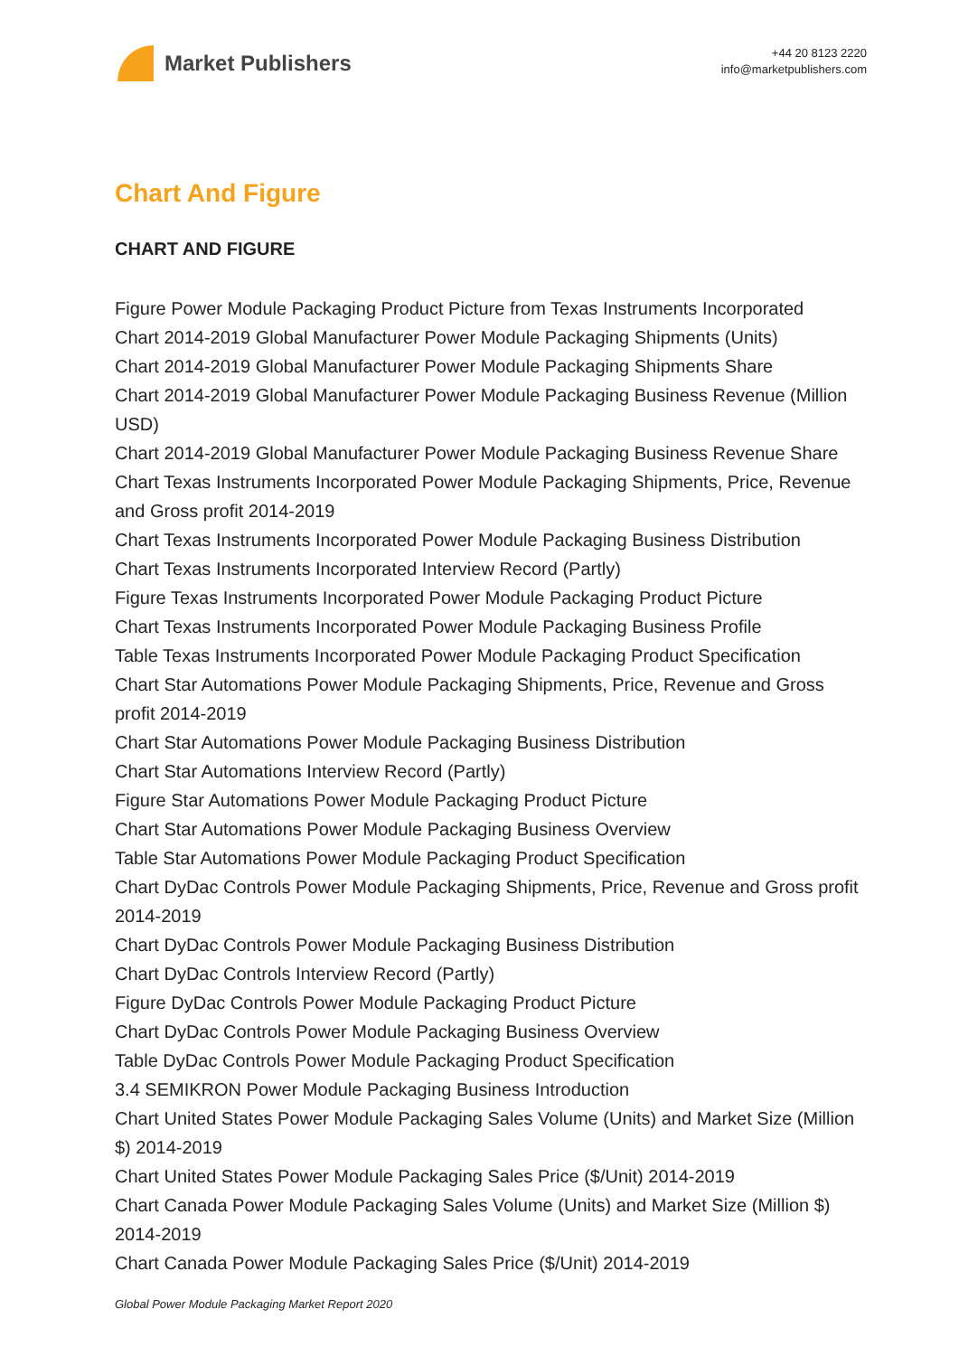Market Publishers
+44 20 8123 2220
info@marketpublishers.com
Chart And Figure
CHART AND FIGURE
Figure Power Module Packaging Product Picture from Texas Instruments Incorporated
Chart 2014-2019 Global Manufacturer Power Module Packaging Shipments (Units)
Chart 2014-2019 Global Manufacturer Power Module Packaging Shipments Share
Chart 2014-2019 Global Manufacturer Power Module Packaging Business Revenue (Million USD)
Chart 2014-2019 Global Manufacturer Power Module Packaging Business Revenue Share
Chart Texas Instruments Incorporated Power Module Packaging Shipments, Price, Revenue and Gross profit 2014-2019
Chart Texas Instruments Incorporated Power Module Packaging Business Distribution
Chart Texas Instruments Incorporated Interview Record (Partly)
Figure Texas Instruments Incorporated Power Module Packaging Product Picture
Chart Texas Instruments Incorporated Power Module Packaging Business Profile
Table Texas Instruments Incorporated Power Module Packaging Product Specification
Chart Star Automations Power Module Packaging Shipments, Price, Revenue and Gross profit 2014-2019
Chart Star Automations Power Module Packaging Business Distribution
Chart Star Automations Interview Record (Partly)
Figure Star Automations Power Module Packaging Product Picture
Chart Star Automations Power Module Packaging Business Overview
Table Star Automations Power Module Packaging Product Specification
Chart DyDac Controls Power Module Packaging Shipments, Price, Revenue and Gross profit 2014-2019
Chart DyDac Controls Power Module Packaging Business Distribution
Chart DyDac Controls Interview Record (Partly)
Figure DyDac Controls Power Module Packaging Product Picture
Chart DyDac Controls Power Module Packaging Business Overview
Table DyDac Controls Power Module Packaging Product Specification
3.4 SEMIKRON Power Module Packaging Business Introduction
Chart United States Power Module Packaging Sales Volume (Units) and Market Size (Million $) 2014-2019
Chart United States Power Module Packaging Sales Price ($/Unit) 2014-2019
Chart Canada Power Module Packaging Sales Volume (Units) and Market Size (Million $) 2014-2019
Chart Canada Power Module Packaging Sales Price ($/Unit) 2014-2019
Global Power Module Packaging Market Report 2020